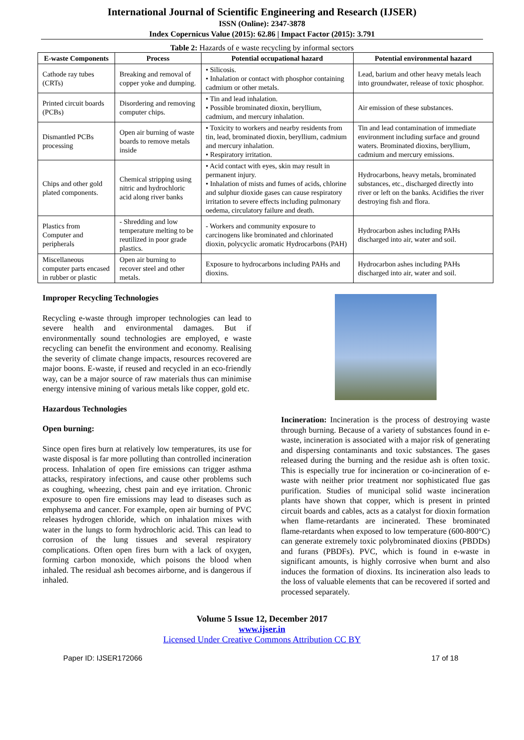International Journal of Scientific Engineering and Research (IJSER)
ISSN (Online): 2347-3878
Index Copernicus Value (2015): 62.86 | Impact Factor (2015): 3.791
Table 2: Hazards of e waste recycling by informal sectors
| E-waste Components | Process | Potential occupational hazard | Potential environmental hazard |
| --- | --- | --- | --- |
| Cathode ray tubes (CRTs) | Breaking and removal of copper yoke and dumping. | • Silicosis. • Inhalation or contact with phosphor containing cadmium or other metals. | Lead, barium and other heavy metals leach into groundwater, release of toxic phosphor. |
| Printed circuit boards (PCBs) | Disordering and removing computer chips. | • Tin and lead inhalation. • Possible brominated dioxin, beryllium, cadmium, and mercury inhalation. | Air emission of these substances. |
| Dismantled PCBs processing | Open air burning of waste boards to remove metals inside | • Toxicity to workers and nearby residents from tin, lead, brominated dioxin, beryllium, cadmium and mercury inhalation. • Respiratory irritation. | Tin and lead contamination of immediate environment including surface and ground waters. Brominated dioxins, beryllium, cadmium and mercury emissions. |
| Chips and other gold plated components. | Chemical stripping using nitric and hydrochloric acid along river banks | • Acid contact with eyes, skin may result in permanent injury. • Inhalation of mists and fumes of acids, chlorine and sulphur dioxide gases can cause respiratory irritation to severe effects including pulmonary oedema, circulatory failure and death. | Hydrocarbons, heavy metals, brominated substances, etc., discharged directly into river or left on the banks. Acidifies the river destroying fish and flora. |
| Plastics from Computer and peripherals | - Shredding and low temperature melting to be reutilized in poor grade plastics. | - Workers and community exposure to carcinogens like brominated and chlorinated dioxin, polycyclic aromatic Hydrocarbons (PAH) | Hydrocarbon ashes including PAHs discharged into air, water and soil. |
| Miscellaneous computer parts encased in rubber or plastic | Open air burning to recover steel and other metals. | Exposure to hydrocarbons including PAHs and dioxins. | Hydrocarbon ashes including PAHs discharged into air, water and soil. |
Improper Recycling Technologies
Recycling e-waste through improper technologies can lead to severe health and environmental damages. But if environmentally sound technologies are employed, e waste recycling can benefit the environment and economy. Realising the severity of climate change impacts, resources recovered are major boons. E-waste, if reused and recycled in an eco-friendly way, can be a major source of raw materials thus can minimise energy intensive mining of various metals like copper, gold etc.
Hazardous Technologies
Open burning:
Since open fires burn at relatively low temperatures, its use for waste disposal is far more polluting than controlled incineration process. Inhalation of open fire emissions can trigger asthma attacks, respiratory infections, and cause other problems such as coughing, wheezing, chest pain and eye irritation. Chronic exposure to open fire emissions may lead to diseases such as emphysema and cancer. For example, open air burning of PVC releases hydrogen chloride, which on inhalation mixes with water in the lungs to form hydrochloric acid. This can lead to corrosion of the lung tissues and several respiratory complications. Often open fires burn with a lack of oxygen, forming carbon monoxide, which poisons the blood when inhaled. The residual ash becomes airborne, and is dangerous if inhaled.
Incineration: Incineration is the process of destroying waste through burning. Because of a variety of substances found in e-waste, incineration is associated with a major risk of generating and dispersing contaminants and toxic substances. The gases released during the burning and the residue ash is often toxic. This is especially true for incineration or co-incineration of e-waste with neither prior treatment nor sophisticated flue gas purification. Studies of municipal solid waste incineration plants have shown that copper, which is present in printed circuit boards and cables, acts as a catalyst for dioxin formation when flame-retardants are incinerated. These brominated flame-retardants when exposed to low temperature (600-800°C) can generate extremely toxic polybrominated dioxins (PBDDs) and furans (PBDFs). PVC, which is found in e-waste in significant amounts, is highly corrosive when burnt and also induces the formation of dioxins. Its incineration also leads to the loss of valuable elements that can be recovered if sorted and processed separately.
Volume 5 Issue 12, December 2017
www.ijser.in
Licensed Under Creative Commons Attribution CC BY
Paper ID: IJSER172066 17 of 18